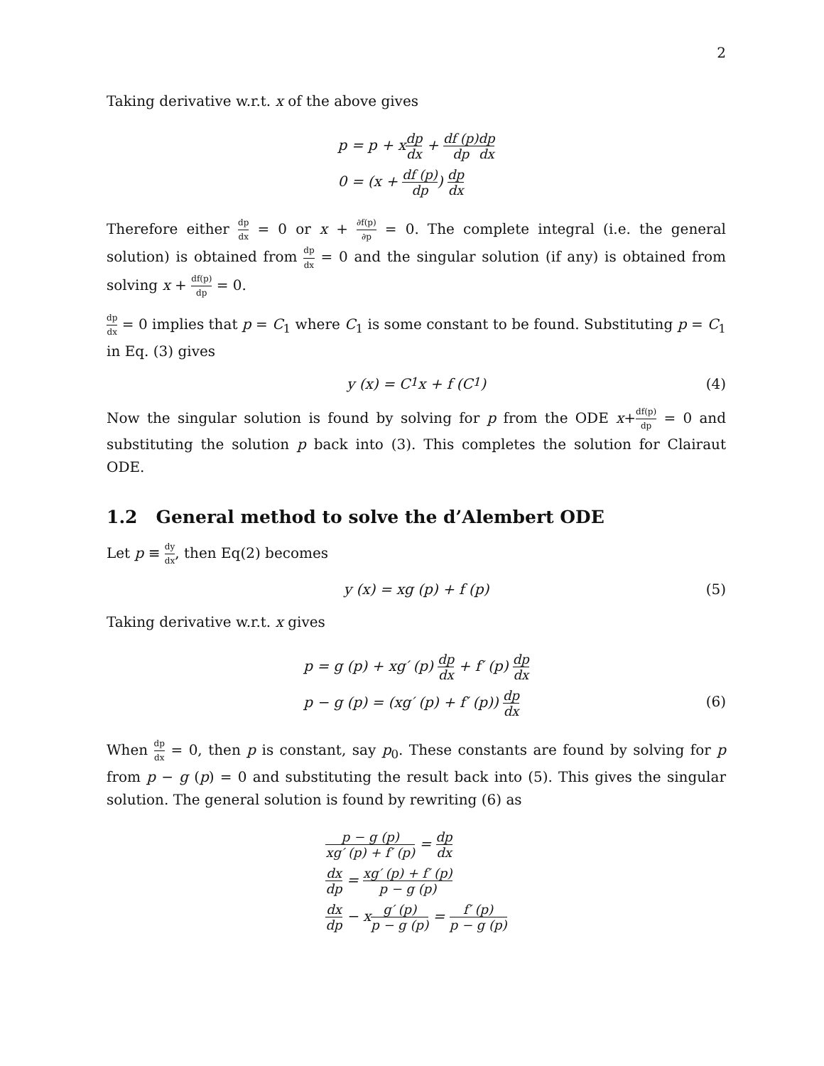2
Taking derivative w.r.t. x of the above gives
p = p + xdp dx + df (p) dp dp dx
0 = (x + df (p) dp) dp dx
Therefore either dp dx = 0 or x + ∂f(p) ∂p = 0. The complete integral (i.e. the general solution) is obtained from dp dx = 0 and the singular solution (if any) is obtained from solving x + df(p) dp = 0.
dp dx = 0 implies that p = C<sub>1</sub> where C<sub>1</sub> is some constant to be found. Substituting p = C<sub>1</sub> in Eq. (3) gives
y (x) = C<sub>1</sub>x + f (C<sub>1</sub>) (4)
Now the singular solution is found by solving for p from the ODE x+df(p) dp = 0 and substituting the solution p back into (3). This completes the solution for Clairaut ODE.
1.2 General method to solve the d’Alembert ODE
Let p ≡ dy dx, then Eq(2) becomes
y (x) = xg (p) + f (p) (5)
Taking derivative w.r.t. x gives
p = g (p) + xg′ (p) dp dx + f′ (p) dp dx
p − g (p) = (xg′ (p) + f′ (p)) dp dx
(6)
When dp dx = 0, then p is constant, say p<sub>0</sub>. These constants are found by solving for p from p − g (p) = 0 and substituting the result back into (5). This gives the singular solution. The general solution is found by rewriting (6) as
p − g (p) xg′ (p) + f′ (p) = dp dx
dx dp = xg′ (p) + f′ (p) p − g (p)
dx dp − xg′ (p) p − g (p) = f′ (p) p − g (p)